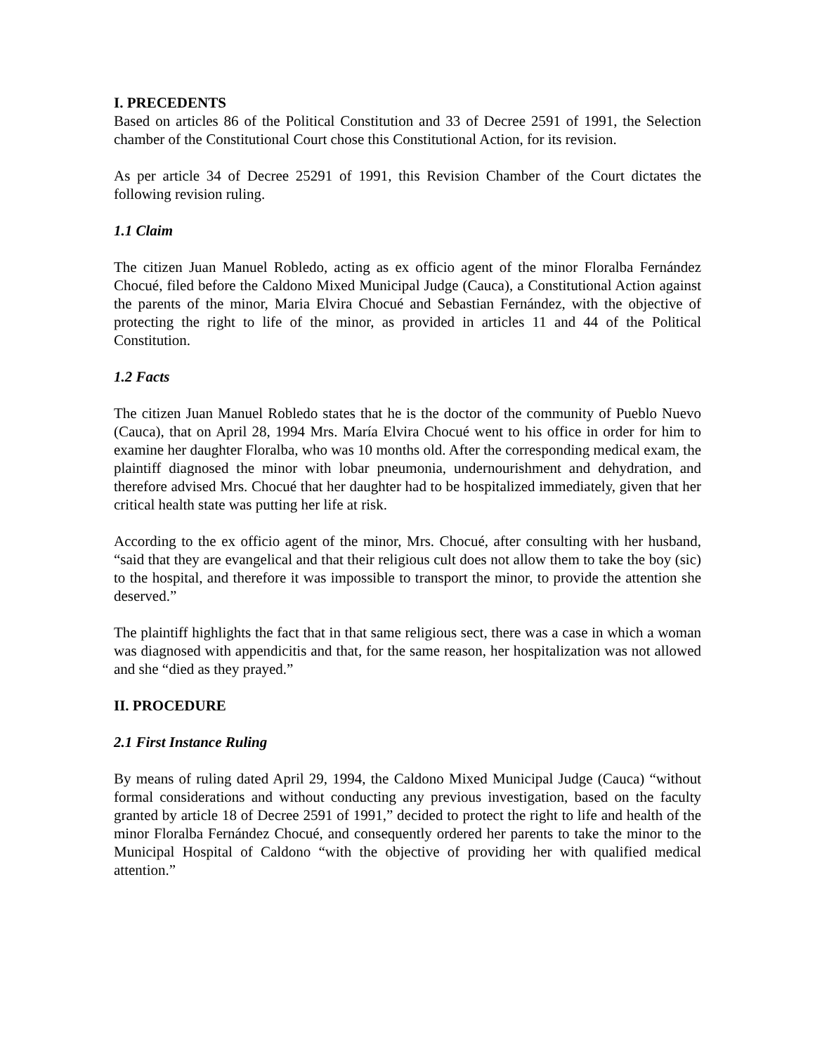I. PRECEDENTS
Based on articles 86 of the Political Constitution and 33 of Decree 2591 of 1991, the Selection chamber of the Constitutional Court chose this Constitutional Action, for its revision.
As per article 34 of Decree 25291 of 1991, this Revision Chamber of the Court dictates the following revision ruling.
1.1 Claim
The citizen Juan Manuel Robledo, acting as ex officio agent of the minor Floralba Fernández Chocué, filed before the Caldono Mixed Municipal Judge (Cauca), a Constitutional Action against the parents of the minor, Maria Elvira Chocué and Sebastian Fernández, with the objective of protecting the right to life of the minor, as provided in articles 11 and 44 of the Political Constitution.
1.2 Facts
The citizen Juan Manuel Robledo states that he is the doctor of the community of Pueblo Nuevo (Cauca), that on April 28, 1994 Mrs. María Elvira Chocué went to his office in order for him to examine her daughter Floralba, who was 10 months old. After the corresponding medical exam, the plaintiff diagnosed the minor with lobar pneumonia, undernourishment and dehydration, and therefore advised Mrs. Chocué that her daughter had to be hospitalized immediately, given that her critical health state was putting her life at risk.
According to the ex officio agent of the minor, Mrs. Chocué, after consulting with her husband, “said that they are evangelical and that their religious cult does not allow them to take the boy (sic) to the hospital, and therefore it was impossible to transport the minor, to provide the attention she deserved.”
The plaintiff highlights the fact that in that same religious sect, there was a case in which a woman was diagnosed with appendicitis and that, for the same reason, her hospitalization was not allowed and she “died as they prayed.”
II. PROCEDURE
2.1 First Instance Ruling
By means of ruling dated April 29, 1994, the Caldono Mixed Municipal Judge (Cauca) “without formal considerations and without conducting any previous investigation, based on the faculty granted by article 18 of Decree 2591 of 1991,” decided to protect the right to life and health of the minor Floralba Fernández Chocué, and consequently ordered her parents to take the minor to the Municipal Hospital of Caldono “with the objective of providing her with qualified medical attention.”